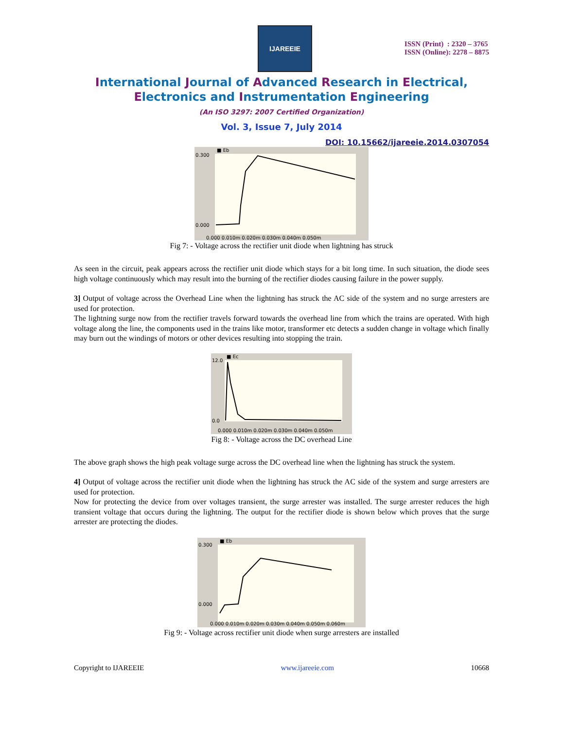IJAREEIE
ISSN (Print) : 2320 – 3765
ISSN (Online): 2278 – 8875
International Journal of Advanced Research in Electrical,
Electronics and Instrumentation Engineering
(An ISO 3297: 2007 Certified Organization)
Vol. 3, Issue 7, July 2014
DOI: 10.15662/ijareeie.2014.0307054
■ Eb
0.300
0.000
0.000 0.010m 0.020m 0.030m 0.040m 0.050m
Fig 7: - Voltage across the rectifier unit diode when lightning has struck
As seen in the circuit, peak appears across the rectifier unit diode which stays for a bit long time. In such situation, the diode sees high voltage continuously which may result into the burning of the rectifier diodes causing failure in the power supply.
3] Output of voltage across the Overhead Line when the lightning has struck the AC side of the system and no surge arresters are used for protection.
The lightning surge now from the rectifier travels forward towards the overhead line from which the trains are operated. With high voltage along the line, the components used in the trains like motor, transformer etc detects a sudden change in voltage which finally may burn out the windings of motors or other devices resulting into stopping the train.
■ Ec
12.0
0.0
0.000 0.010m 0.020m 0.030m 0.040m 0.050m
Fig 8: - Voltage across the DC overhead Line
The above graph shows the high peak voltage surge across the DC overhead line when the lightning has struck the system.
4] Output of voltage across the rectifier unit diode when the lightning has struck the AC side of the system and surge arresters are used for protection.
Now for protecting the device from over voltages transient, the surge arrester was installed. The surge arrester reduces the high transient voltage that occurs during the lightning. The output for the rectifier diode is shown below which proves that the surge arrester are protecting the diodes.
■ Eb
0.300
0.000
0.000 0.010m 0.020m 0.030m 0.040m 0.050m 0.060m
Fig 9: - Voltage across rectifier unit diode when surge arresters are installed
Copyright to IJAREEIE www.ijareeie.com 10668